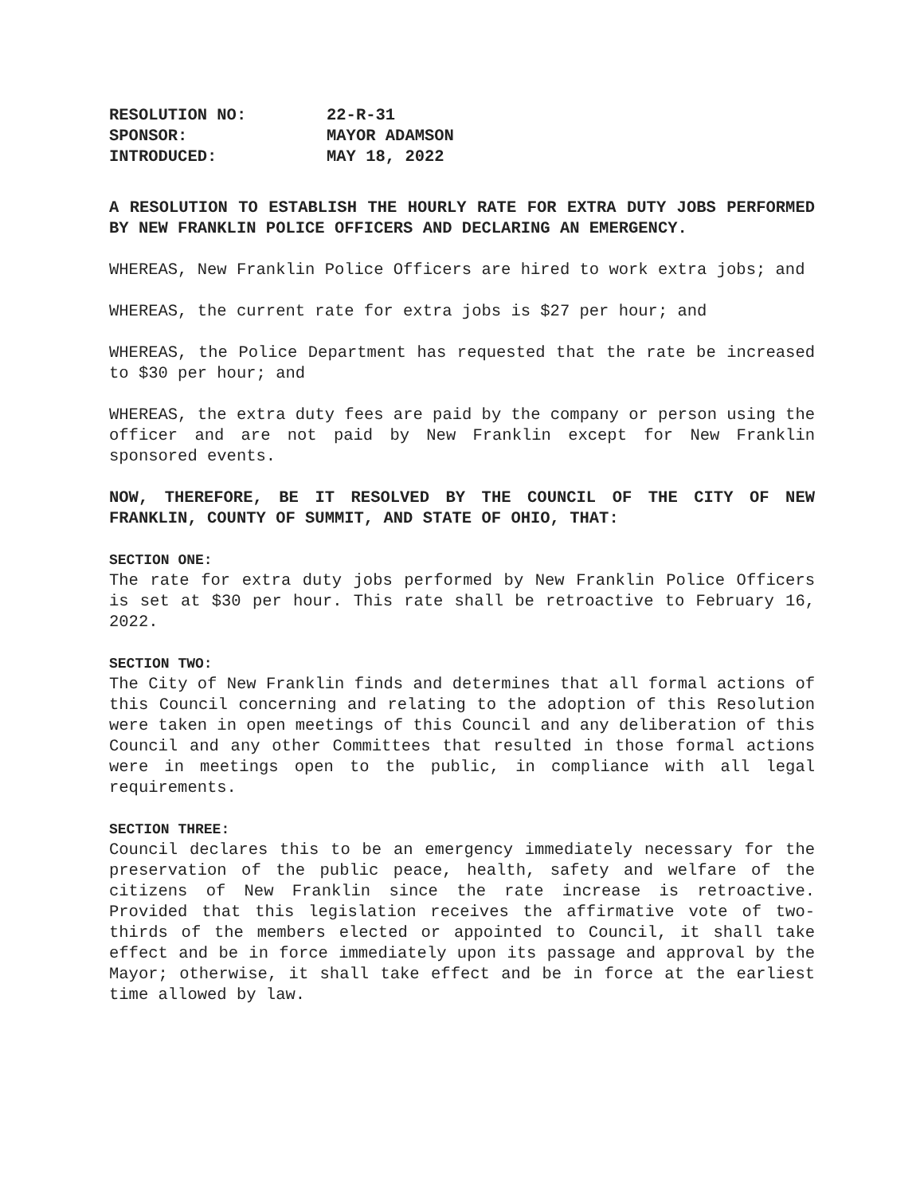| RESOLUTION NO: | 22-R-31 |
| SPONSOR: | MAYOR ADAMSON |
| INTRODUCED: | MAY 18, 2022 |
A RESOLUTION TO ESTABLISH THE HOURLY RATE FOR EXTRA DUTY JOBS PERFORMED BY NEW FRANKLIN POLICE OFFICERS AND DECLARING AN EMERGENCY.
WHEREAS, New Franklin Police Officers are hired to work extra jobs; and
WHEREAS, the current rate for extra jobs is $27 per hour; and
WHEREAS, the Police Department has requested that the rate be increased to $30 per hour; and
WHEREAS, the extra duty fees are paid by the company or person using the officer and are not paid by New Franklin except for New Franklin sponsored events.
NOW, THEREFORE, BE IT RESOLVED BY THE COUNCIL OF THE CITY OF NEW FRANKLIN, COUNTY OF SUMMIT, AND STATE OF OHIO, THAT:
SECTION ONE:
The rate for extra duty jobs performed by New Franklin Police Officers is set at $30 per hour. This rate shall be retroactive to February 16, 2022.
SECTION TWO:
The City of New Franklin finds and determines that all formal actions of this Council concerning and relating to the adoption of this Resolution were taken in open meetings of this Council and any deliberation of this Council and any other Committees that resulted in those formal actions were in meetings open to the public, in compliance with all legal requirements.
SECTION THREE:
Council declares this to be an emergency immediately necessary for the preservation of the public peace, health, safety and welfare of the citizens of New Franklin since the rate increase is retroactive. Provided that this legislation receives the affirmative vote of two-thirds of the members elected or appointed to Council, it shall take effect and be in force immediately upon its passage and approval by the Mayor; otherwise, it shall take effect and be in force at the earliest time allowed by law.